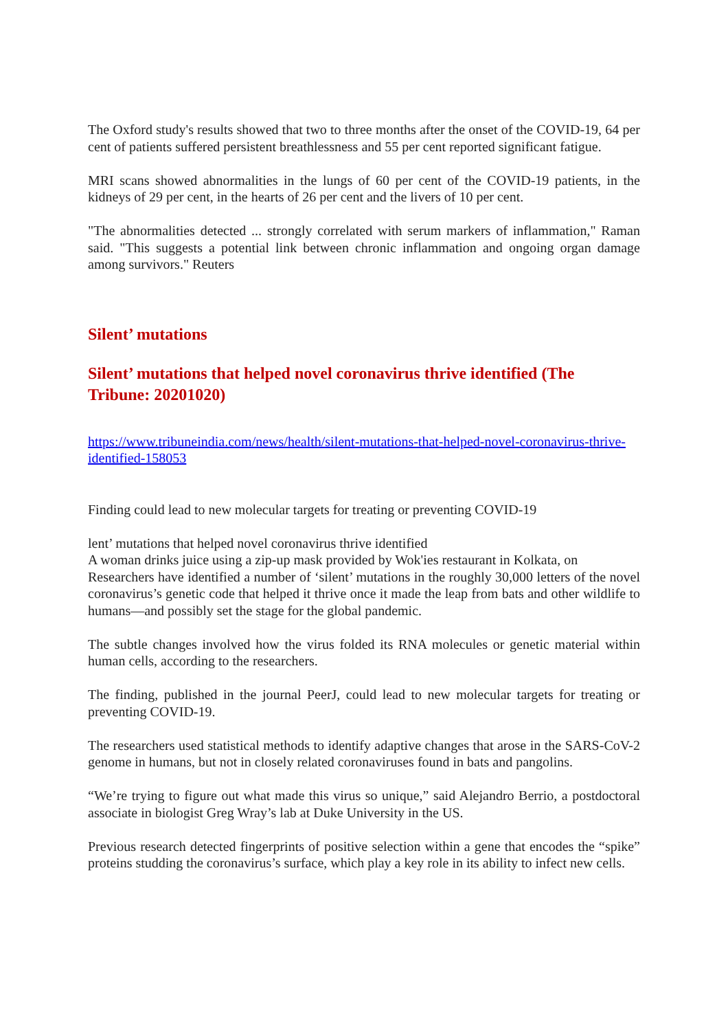The Oxford study's results showed that two to three months after the onset of the COVID-19, 64 per cent of patients suffered persistent breathlessness and 55 per cent reported significant fatigue.
MRI scans showed abnormalities in the lungs of 60 per cent of the COVID-19 patients, in the kidneys of 29 per cent, in the hearts of 26 per cent and the livers of 10 per cent.
"The abnormalities detected ... strongly correlated with serum markers of inflammation," Raman said. "This suggests a potential link between chronic inflammation and ongoing organ damage among survivors." Reuters
Silent’ mutations
Silent’ mutations that helped novel coronavirus thrive identified (The Tribune: 20201020)
https://www.tribuneindia.com/news/health/silent-mutations-that-helped-novel-coronavirus-thrive-identified-158053
Finding could lead to new molecular targets for treating or preventing COVID-19
lent’ mutations that helped novel coronavirus thrive identified
A woman drinks juice using a zip-up mask provided by Wok'ies restaurant in Kolkata, on
Researchers have identified a number of ‘silent’ mutations in the roughly 30,000 letters of the novel coronavirus’s genetic code that helped it thrive once it made the leap from bats and other wildlife to humans—and possibly set the stage for the global pandemic.
The subtle changes involved how the virus folded its RNA molecules or genetic material within human cells, according to the researchers.
The finding, published in the journal PeerJ, could lead to new molecular targets for treating or preventing COVID-19.
The researchers used statistical methods to identify adaptive changes that arose in the SARS-CoV-2 genome in humans, but not in closely related coronaviruses found in bats and pangolins.
“We’re trying to figure out what made this virus so unique,” said Alejandro Berrio, a postdoctoral associate in biologist Greg Wray’s lab at Duke University in the US.
Previous research detected fingerprints of positive selection within a gene that encodes the “spike” proteins studding the coronavirus’s surface, which play a key role in its ability to infect new cells.